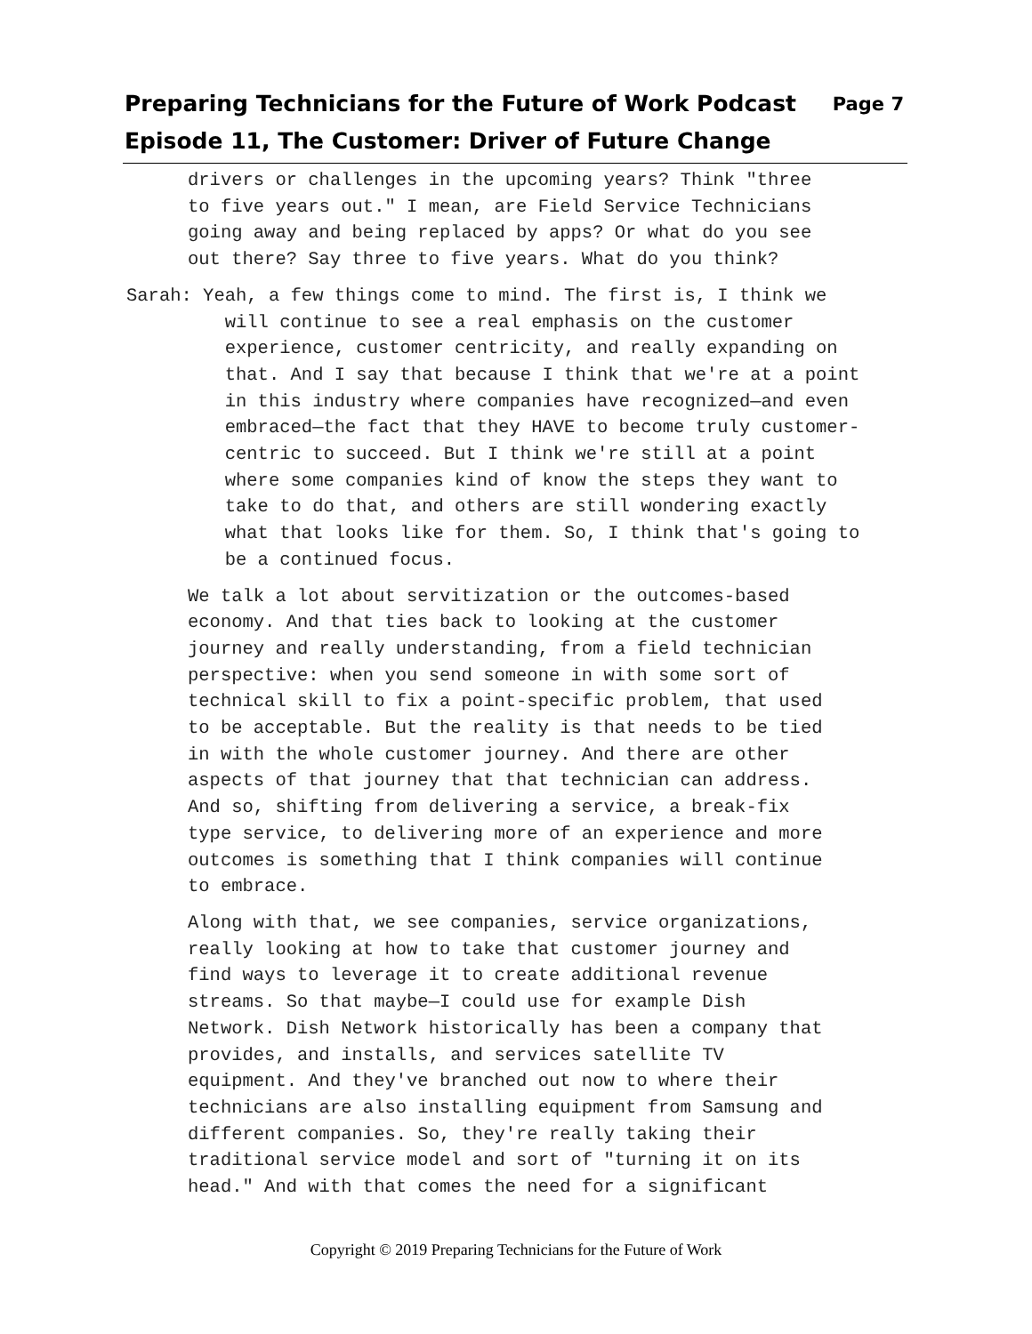Preparing Technicians for the Future of Work Podcast Page 7
Episode 11, The Customer: Driver of Future Change
drivers or challenges in the upcoming years? Think "three to five years out." I mean, are Field Service Technicians going away and being replaced by apps? Or what do you see out there? Say three to five years. What do you think?
Sarah: Yeah, a few things come to mind. The first is, I think we will continue to see a real emphasis on the customer experience, customer centricity, and really expanding on that. And I say that because I think that we're at a point in this industry where companies have recognized—and even embraced—the fact that they HAVE to become truly customer- centric to succeed. But I think we're still at a point where some companies kind of know the steps they want to take to do that, and others are still wondering exactly what that looks like for them. So, I think that's going to be a continued focus.
We talk a lot about servitization or the outcomes-based economy. And that ties back to looking at the customer journey and really understanding, from a field technician perspective: when you send someone in with some sort of technical skill to fix a point-specific problem, that used to be acceptable. But the reality is that needs to be tied in with the whole customer journey. And there are other aspects of that journey that that technician can address. And so, shifting from delivering a service, a break-fix type service, to delivering more of an experience and more outcomes is something that I think companies will continue to embrace.
Along with that, we see companies, service organizations, really looking at how to take that customer journey and find ways to leverage it to create additional revenue streams. So that maybe—I could use for example Dish Network. Dish Network historically has been a company that provides, and installs, and services satellite TV equipment. And they've branched out now to where their technicians are also installing equipment from Samsung and different companies. So, they're really taking their traditional service model and sort of "turning it on its head." And with that comes the need for a significant
Copyright © 2019 Preparing Technicians for the Future of Work